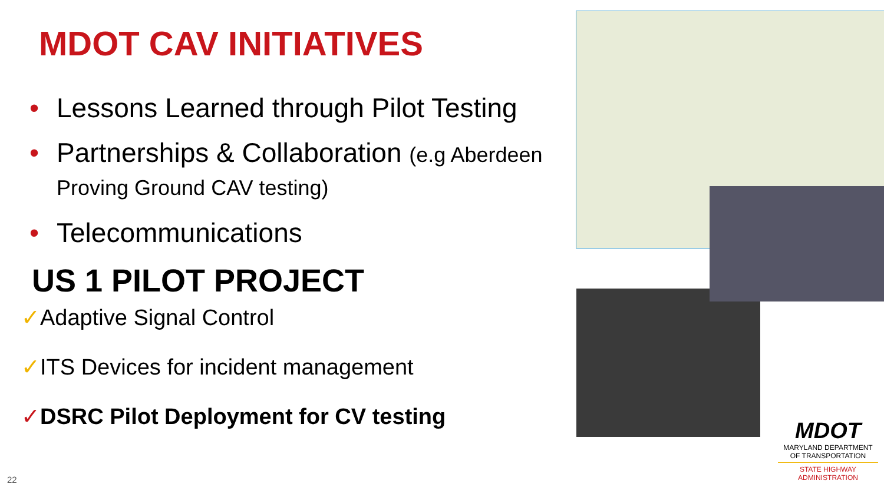MDOT CAV INITIATIVES
• Lessons Learned through Pilot Testing
• Partnerships & Collaboration (e.g Aberdeen Proving Ground CAV testing)
• Telecommunications
US 1 PILOT PROJECT
✓Adaptive Signal Control
✓ITS Devices for incident management
✓DSRC Pilot Deployment for CV testing
MDOT
MARYLAND DEPARTMENT OF TRANSPORTATION
STATE HIGHWAY ADMINISTRATION
22